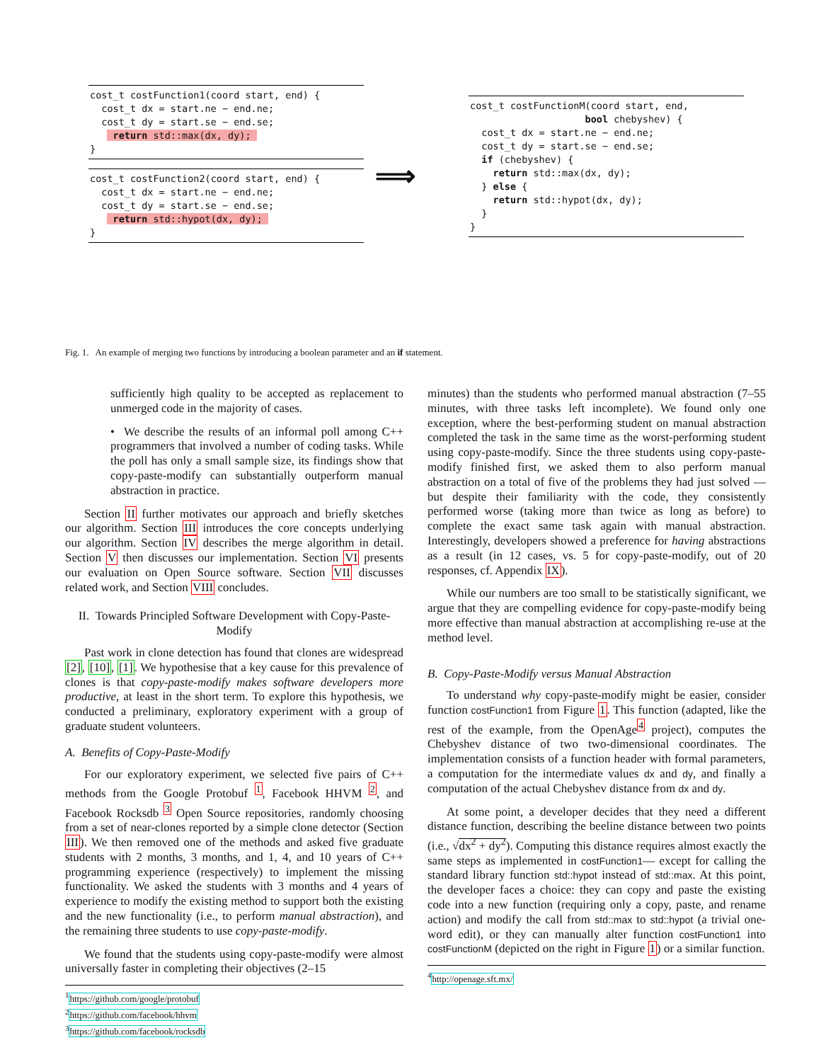cost_t costFunction1(coord start, end) { cost_t dx = start.ne − end.ne; cost_t dy = start.se − end.se; return std::max(dx, dy); }
cost_t costFunction2(coord start, end) { cost_t dx = start.ne − end.ne; cost_t dy = start.se − end.se; return std::hypot(dx, dy); }
⟹
cost_t costFunctionM(coord start, end, bool chebyshev) { cost_t dx = start.ne − end.ne; cost_t dy = start.se − end.se; if (chebyshev) { return std::max(dx, dy); } else { return std::hypot(dx, dy); } }
Fig. 1. An example of merging two functions by introducing a boolean parameter and an if statement.
sufficiently high quality to be accepted as replacement to unmerged code in the majority of cases.
• We describe the results of an informal poll among C++ programmers that involved a number of coding tasks. While the poll has only a small sample size, its findings show that copy-paste-modify can substantially outperform manual abstraction in practice.
Section II further motivates our approach and briefly sketches our algorithm. Section III introduces the core concepts underlying our algorithm. Section IV describes the merge algorithm in detail. Section V then discusses our implementation. Section VI presents our evaluation on Open Source software. Section VII discusses related work, and Section VIII concludes.
II. Towards Principled Software Development with Copy-Paste-Modify
Past work in clone detection has found that clones are widespread [2], [10], [1]. We hypothesise that a key cause for this prevalence of clones is that copy-paste-modify makes software developers more productive, at least in the short term. To explore this hypothesis, we conducted a preliminary, exploratory experiment with a group of graduate student volunteers.
A. Benefits of Copy-Paste-Modify
For our exploratory experiment, we selected five pairs of C++ methods from the Google Protobuf <sup>1</sup>, Facebook HHVM <sup>2</sup>, and Facebook Rocksdb <sup>3</sup> Open Source repositories, randomly choosing from a set of near-clones reported by a simple clone detector (Section III). We then removed one of the methods and asked five graduate students with 2 months, 3 months, and 1, 4, and 10 years of C++ programming experience (respectively) to implement the missing functionality. We asked the students with 3 months and 4 years of experience to modify the existing method to support both the existing and the new functionality (i.e., to perform manual abstraction), and the remaining three students to use copy-paste-modify.
We found that the students using copy-paste-modify were almost universally faster in completing their objectives (2–15
<sup>1</sup> https://github.com/google/protobuf
<sup>2</sup> https://github.com/facebook/hhvm
<sup>3</sup> https://github.com/facebook/rocksdb
minutes) than the students who performed manual abstraction (7–55 minutes, with three tasks left incomplete). We found only one exception, where the best-performing student on manual abstraction completed the task in the same time as the worst-performing student using copy-paste-modify. Since the three students using copy-paste-modify finished first, we asked them to also perform manual abstraction on a total of five of the problems they had just solved — but despite their familiarity with the code, they consistently performed worse (taking more than twice as long as before) to complete the exact same task again with manual abstraction. Interestingly, developers showed a preference for having abstractions as a result (in 12 cases, vs. 5 for copy-paste-modify, out of 20 responses, cf. Appendix IX).
While our numbers are too small to be statistically significant, we argue that they are compelling evidence for copy-paste-modify being more effective than manual abstraction at accomplishing re-use at the method level.
B. Copy-Paste-Modify versus Manual Abstraction
To understand why copy-paste-modify might be easier, consider function costFunction1 from Figure 1. This function (adapted, like the rest of the example, from the OpenAge<sup>4</sup> project), computes the Chebyshev distance of two two-dimensional coordinates. The implementation consists of a function header with formal parameters, a computation for the intermediate values dx and dy, and finally a computation of the actual Chebyshev distance from dx and dy.
At some point, a developer decides that they need a different distance function, describing the beeline distance between two points (i.e., √dx<sup>2</sup> + dy<sup>2</sup>). Computing this distance requires almost exactly the same steps as implemented in costFunction1— except for calling the standard library function std::hypot instead of std::max. At this point, the developer faces a choice: they can copy and paste the existing code into a new function (requiring only a copy, paste, and rename action) and modify the call from std::max to std::hypot (a trivial one-word edit), or they can manually alter function costFunction1 into costFunctionM (depicted on the right in Figure 1) or a similar function.
<sup>4</sup> http://openage.sft.mx/